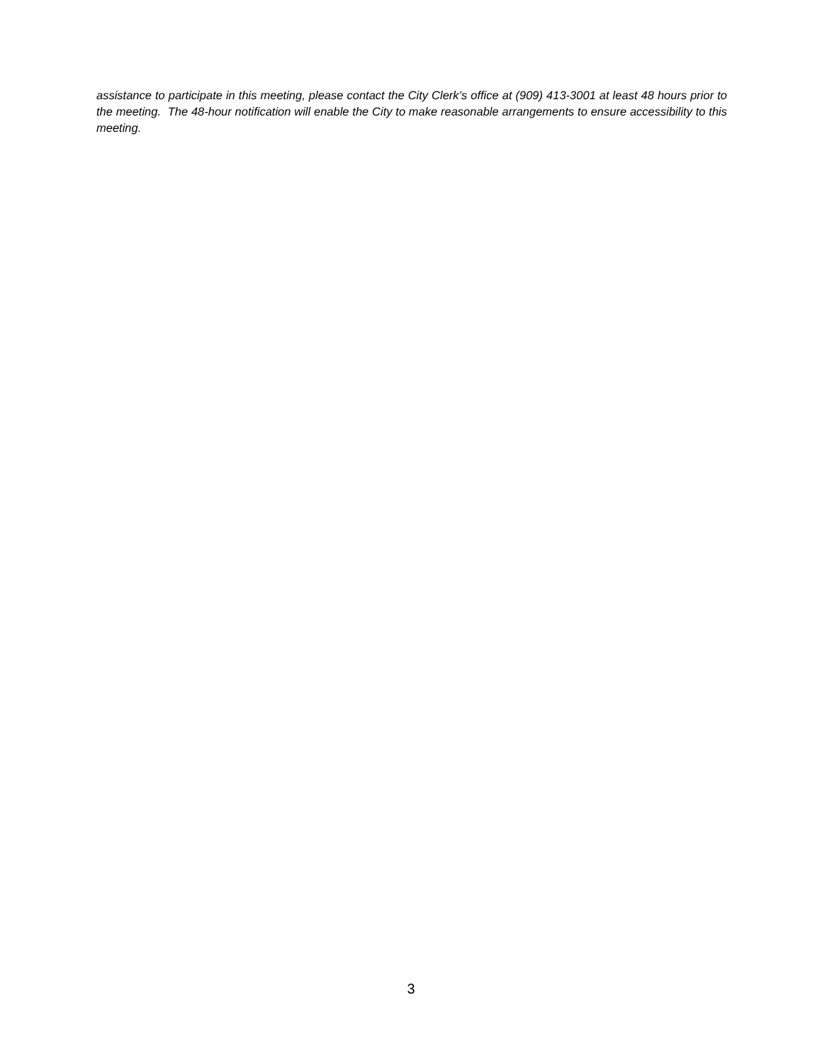assistance to participate in this meeting, please contact the City Clerk’s office at (909) 413-3001 at least 48 hours prior to the meeting. The 48-hour notification will enable the City to make reasonable arrangements to ensure accessibility to this meeting.
3